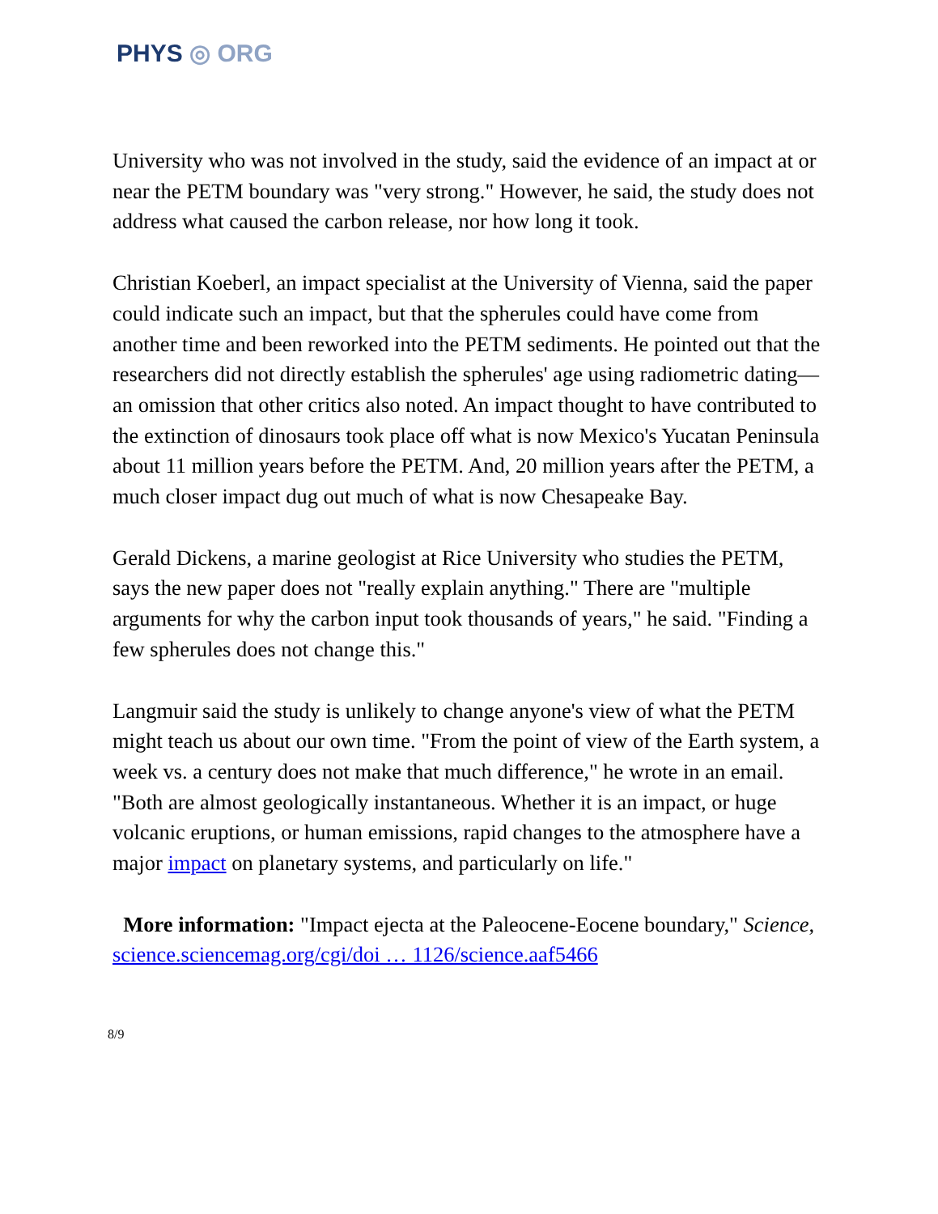PHYS ◎ ORG
University who was not involved in the study, said the evidence of an impact at or near the PETM boundary was "very strong." However, he said, the study does not address what caused the carbon release, nor how long it took.
Christian Koeberl, an impact specialist at the University of Vienna, said the paper could indicate such an impact, but that the spherules could have come from another time and been reworked into the PETM sediments. He pointed out that the researchers did not directly establish the spherules' age using radiometric dating—an omission that other critics also noted. An impact thought to have contributed to the extinction of dinosaurs took place off what is now Mexico's Yucatan Peninsula about 11 million years before the PETM. And, 20 million years after the PETM, a much closer impact dug out much of what is now Chesapeake Bay.
Gerald Dickens, a marine geologist at Rice University who studies the PETM, says the new paper does not "really explain anything." There are "multiple arguments for why the carbon input took thousands of years," he said. "Finding a few spherules does not change this."
Langmuir said the study is unlikely to change anyone's view of what the PETM might teach us about our own time. "From the point of view of the Earth system, a week vs. a century does not make that much difference," he wrote in an email. "Both are almost geologically instantaneous. Whether it is an impact, or huge volcanic eruptions, or human emissions, rapid changes to the atmosphere have a major impact on planetary systems, and particularly on life."
More information: "Impact ejecta at the Paleocene-Eocene boundary," Science, science.sciencemag.org/cgi/doi … 1126/science.aaf5466
8/9